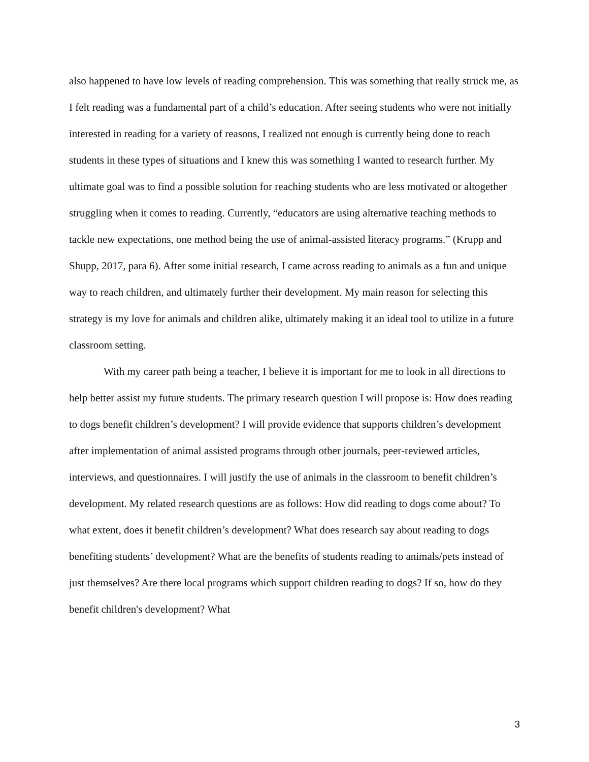also happened to have low levels of reading comprehension. This was something that really struck me, as I felt reading was a fundamental part of a child’s education. After seeing students who were not initially interested in reading for a variety of reasons, I realized not enough is currently being done to reach students in these types of situations and I knew this was something I wanted to research further. My ultimate goal was to find a possible solution for reaching students who are less motivated or altogether struggling when it comes to reading. Currently, “educators are using alternative teaching methods to tackle new expectations, one method being the use of animal-assisted literacy programs.” (Krupp and Shupp, 2017, para 6). After some initial research, I came across reading to animals as a fun and unique way to reach children, and ultimately further their development. My main reason for selecting this strategy is my love for animals and children alike, ultimately making it an ideal tool to utilize in a future classroom setting.
With my career path being a teacher, I believe it is important for me to look in all directions to help better assist my future students. The primary research question I will propose is: How does reading to dogs benefit children’s development? I will provide evidence that supports children’s development after implementation of animal assisted programs through other journals, peer-reviewed articles, interviews, and questionnaires. I will justify the use of animals in the classroom to benefit children’s development. My related research questions are as follows: How did reading to dogs come about? To what extent, does it benefit children’s development? What does research say about reading to dogs benefiting students’ development? What are the benefits of students reading to animals/pets instead of just themselves? Are there local programs which support children reading to dogs? If so, how do they benefit children's development? What
3